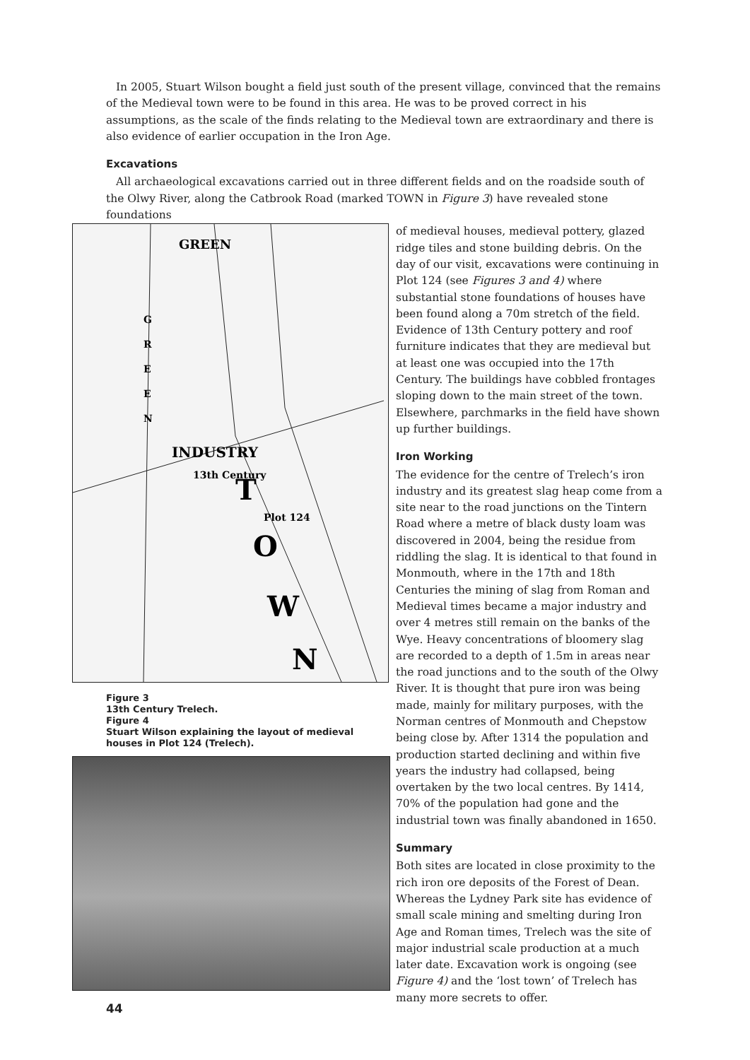In 2005, Stuart Wilson bought a field just south of the present village, convinced that the remains of the Medieval town were to be found in this area. He was to be proved correct in his assumptions, as the scale of the finds relating to the Medieval town are extraordinary and there is also evidence of earlier occupation in the Iron Age.
Excavations
All archaeological excavations carried out in three different fields and on the roadside south of the Olwy River, along the Catbrook Road (marked TOWN in Figure 3) have revealed stone foundations
GREEN
G
R
E
E
N
INDUSTRY
13th Century
T
Plot 124
O
W
N
Figure 3
13th Century Trelech.
Figure 4
Stuart Wilson explaining the layout of medieval houses in Plot 124 (Trelech).
44
of medieval houses, medieval pottery, glazed ridge tiles and stone building debris. On the day of our visit, excavations were continuing in Plot 124 (see Figures 3 and 4) where substantial stone foundations of houses have been found along a 70m stretch of the field. Evidence of 13th Century pottery and roof furniture indicates that they are medieval but at least one was occupied into the 17th Century. The buildings have cobbled frontages sloping down to the main street of the town. Elsewhere, parchmarks in the field have shown up further buildings.
Iron Working
The evidence for the centre of Trelech’s iron industry and its greatest slag heap come from a site near to the road junctions on the Tintern Road where a metre of black dusty loam was discovered in 2004, being the residue from riddling the slag. It is identical to that found in Monmouth, where in the 17th and 18th Centuries the mining of slag from Roman and Medieval times became a major industry and over 4 metres still remain on the banks of the Wye. Heavy concentrations of bloomery slag are recorded to a depth of 1.5m in areas near the road junctions and to the south of the Olwy River. It is thought that pure iron was being made, mainly for military purposes, with the Norman centres of Monmouth and Chepstow being close by. After 1314 the population and production started declining and within five years the industry had collapsed, being overtaken by the two local centres. By 1414, 70% of the population had gone and the industrial town was finally abandoned in 1650.
Summary
Both sites are located in close proximity to the rich iron ore deposits of the Forest of Dean. Whereas the Lydney Park site has evidence of small scale mining and smelting during Iron Age and Roman times, Trelech was the site of major industrial scale production at a much later date. Excavation work is ongoing (see Figure 4) and the ‘lost town’ of Trelech has many more secrets to offer.